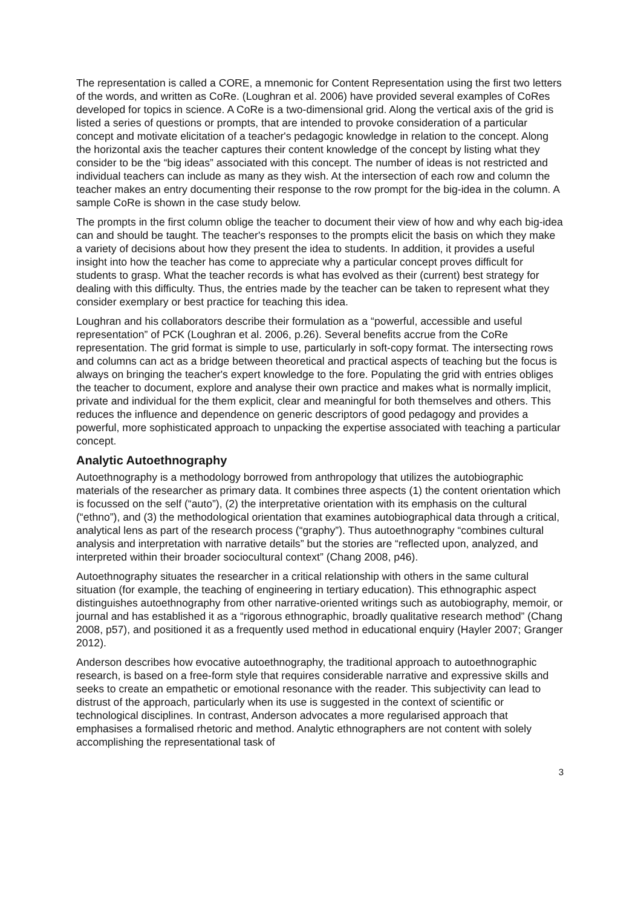The representation is called a CORE, a mnemonic for Content Representation using the first two letters of the words, and written as CoRe. (Loughran et al. 2006) have provided several examples of CoRes developed for topics in science. A CoRe is a two-dimensional grid. Along the vertical axis of the grid is listed a series of questions or prompts, that are intended to provoke consideration of a particular concept and motivate elicitation of a teacher's pedagogic knowledge in relation to the concept. Along the horizontal axis the teacher captures their content knowledge of the concept by listing what they consider to be the “big ideas” associated with this concept. The number of ideas is not restricted and individual teachers can include as many as they wish. At the intersection of each row and column the teacher makes an entry documenting their response to the row prompt for the big-idea in the column. A sample CoRe is shown in the case study below.
The prompts in the first column oblige the teacher to document their view of how and why each big-idea can and should be taught. The teacher's responses to the prompts elicit the basis on which they make a variety of decisions about how they present the idea to students. In addition, it provides a useful insight into how the teacher has come to appreciate why a particular concept proves difficult for students to grasp. What the teacher records is what has evolved as their (current) best strategy for dealing with this difficulty. Thus, the entries made by the teacher can be taken to represent what they consider exemplary or best practice for teaching this idea.
Loughran and his collaborators describe their formulation as a “powerful, accessible and useful representation” of PCK (Loughran et al. 2006, p.26). Several benefits accrue from the CoRe representation. The grid format is simple to use, particularly in soft-copy format. The intersecting rows and columns can act as a bridge between theoretical and practical aspects of teaching but the focus is always on bringing the teacher's expert knowledge to the fore. Populating the grid with entries obliges the teacher to document, explore and analyse their own practice and makes what is normally implicit, private and individual for the them explicit, clear and meaningful for both themselves and others. This reduces the influence and dependence on generic descriptors of good pedagogy and provides a powerful, more sophisticated approach to unpacking the expertise associated with teaching a particular concept.
Analytic Autoethnography
Autoethnography is a methodology borrowed from anthropology that utilizes the autobiographic materials of the researcher as primary data. It combines three aspects (1) the content orientation which is focussed on the self (“auto”), (2) the interpretative orientation with its emphasis on the cultural (“ethno”), and (3) the methodological orientation that examines autobiographical data through a critical, analytical lens as part of the research process (“graphy”). Thus autoethnography “combines cultural analysis and interpretation with narrative details” but the stories are “reflected upon, analyzed, and interpreted within their broader sociocultural context” (Chang 2008, p46).
Autoethnography situates the researcher in a critical relationship with others in the same cultural situation (for example, the teaching of engineering in tertiary education). This ethnographic aspect distinguishes autoethnography from other narrative-oriented writings such as autobiography, memoir, or journal and has established it as a “rigorous ethnographic, broadly qualitative research method” (Chang 2008, p57), and positioned it as a frequently used method in educational enquiry (Hayler 2007; Granger 2012).
Anderson describes how evocative autoethnography, the traditional approach to autoethnographic research, is based on a free-form style that requires considerable narrative and expressive skills and seeks to create an empathetic or emotional resonance with the reader. This subjectivity can lead to distrust of the approach, particularly when its use is suggested in the context of scientific or technological disciplines. In contrast, Anderson advocates a more regularised approach that emphasises a formalised rhetoric and method. Analytic ethnographers are not content with solely accomplishing the representational task of
3